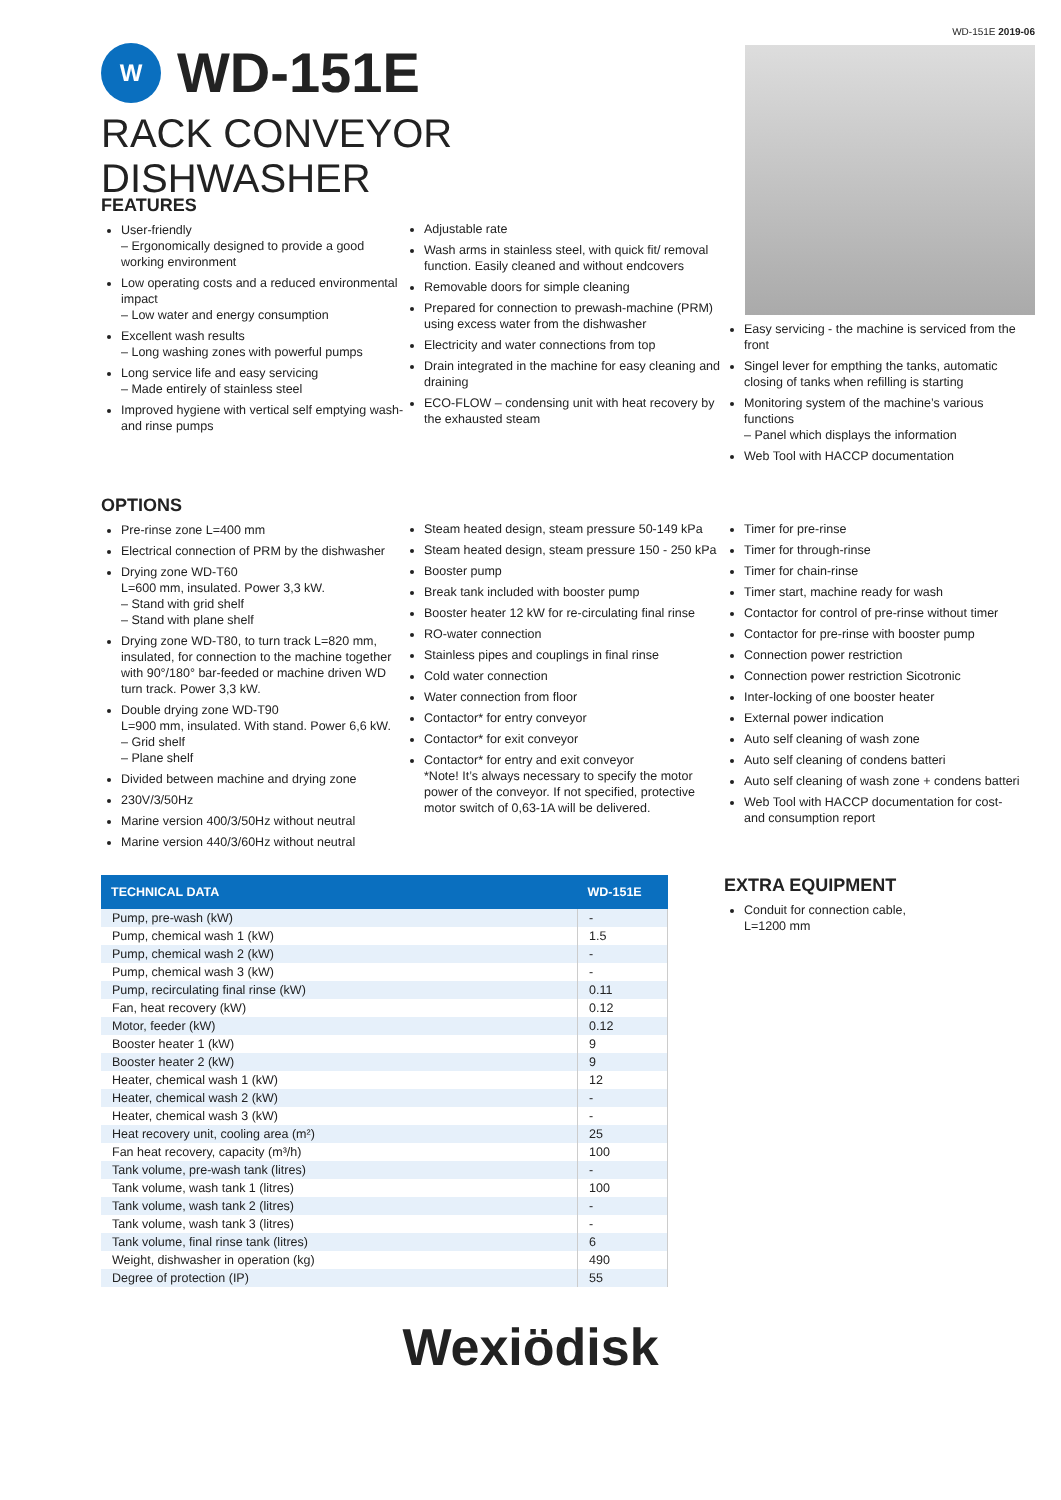W
WD-151E
RACK CONVEYOR DISHWASHER
WD-151E 2019-06
FEATURES
User-friendly
– Ergonomically designed to provide a good working environment
Low operating costs and a reduced environmental impact
– Low water and energy consumption
Excellent wash results
– Long washing zones with powerful pumps
Long service life and easy servicing
– Made entirely of stainless steel
Improved hygiene with vertical self emptying wash- and rinse pumps
Adjustable rate
Wash arms in stainless steel, with quick fit/ removal function. Easily cleaned and without endcovers
Removable doors for simple cleaning
Prepared for connection to prewash-machine (PRM) using excess water from the dishwasher
Electricity and water connections from top
Drain integrated in the machine for easy cleaning and draining
ECO-FLOW – condensing unit with heat recovery by the exhausted steam
Easy servicing - the machine is serviced from the front
Singel lever for empthing the tanks, automatic closing of tanks when refilling is starting
Monitoring system of the machine’s various functions
– Panel which displays the information
Web Tool with HACCP documentation
OPTIONS
Pre-rinse zone L=400 mm
Electrical connection of PRM by the dishwasher
Drying zone WD-T60
L=600 mm, insulated. Power 3,3 kW.
– Stand with grid shelf
– Stand with plane shelf
Drying zone WD-T80, to turn track L=820 mm, insulated, for connection to the machine together with 90°/180° bar-feeded or machine driven WD turn track. Power 3,3 kW.
Double drying zone WD-T90
L=900 mm, insulated. With stand. Power 6,6 kW.
– Grid shelf
– Plane shelf
Divided between machine and drying zone
230V/3/50Hz
Marine version 400/3/50Hz without neutral
Marine version 440/3/60Hz without neutral
Steam heated design, steam pressure 50-149 kPa
Steam heated design, steam pressure 150 - 250 kPa
Booster pump
Break tank included with booster pump
Booster heater 12 kW for re-circulating final rinse
RO-water connection
Stainless pipes and couplings in final rinse
Cold water connection
Water connection from floor
Contactor* for entry conveyor
Contactor* for exit conveyor
Contactor* for entry and exit conveyor
*Note! It’s always necessary to specify the motor power of the conveyor. If not specified, protective motor switch of 0,63-1A will be delivered.
Timer for pre-rinse
Timer for through-rinse
Timer for chain-rinse
Timer start, machine ready for wash
Contactor for control of pre-rinse without timer
Contactor for pre-rinse with booster pump
Connection power restriction
Connection power restriction Sicotronic
Inter-locking of one booster heater
External power indication
Auto self cleaning of wash zone
Auto self cleaning of condens batteri
Auto self cleaning of wash zone + condens batteri
Web Tool with HACCP documentation for cost- and consumption report
| TECHNICAL DATA | WD-151E |
| --- | --- |
| Pump, pre-wash (kW) | - |
| Pump, chemical wash 1 (kW) | 1.5 |
| Pump, chemical wash 2 (kW) | - |
| Pump, chemical wash 3 (kW) | - |
| Pump, recirculating final rinse (kW) | 0.11 |
| Fan, heat recovery (kW) | 0.12 |
| Motor, feeder (kW) | 0.12 |
| Booster heater 1 (kW) | 9 |
| Booster heater 2 (kW) | 9 |
| Heater, chemical wash 1 (kW) | 12 |
| Heater, chemical wash 2 (kW) | - |
| Heater, chemical wash 3 (kW) | - |
| Heat recovery unit, cooling area (m²) | 25 |
| Fan heat recovery, capacity (m³/h) | 100 |
| Tank volume, pre-wash tank (litres) | - |
| Tank volume, wash tank 1 (litres) | 100 |
| Tank volume, wash tank 2 (litres) | - |
| Tank volume, wash tank 3 (litres) | - |
| Tank volume, final rinse tank (litres) | 6 |
| Weight, dishwasher in operation (kg) | 490 |
| Degree of protection (IP) | 55 |
EXTRA EQUIPMENT
Conduit for connection cable,
L=1200 mm
Wexiödisk